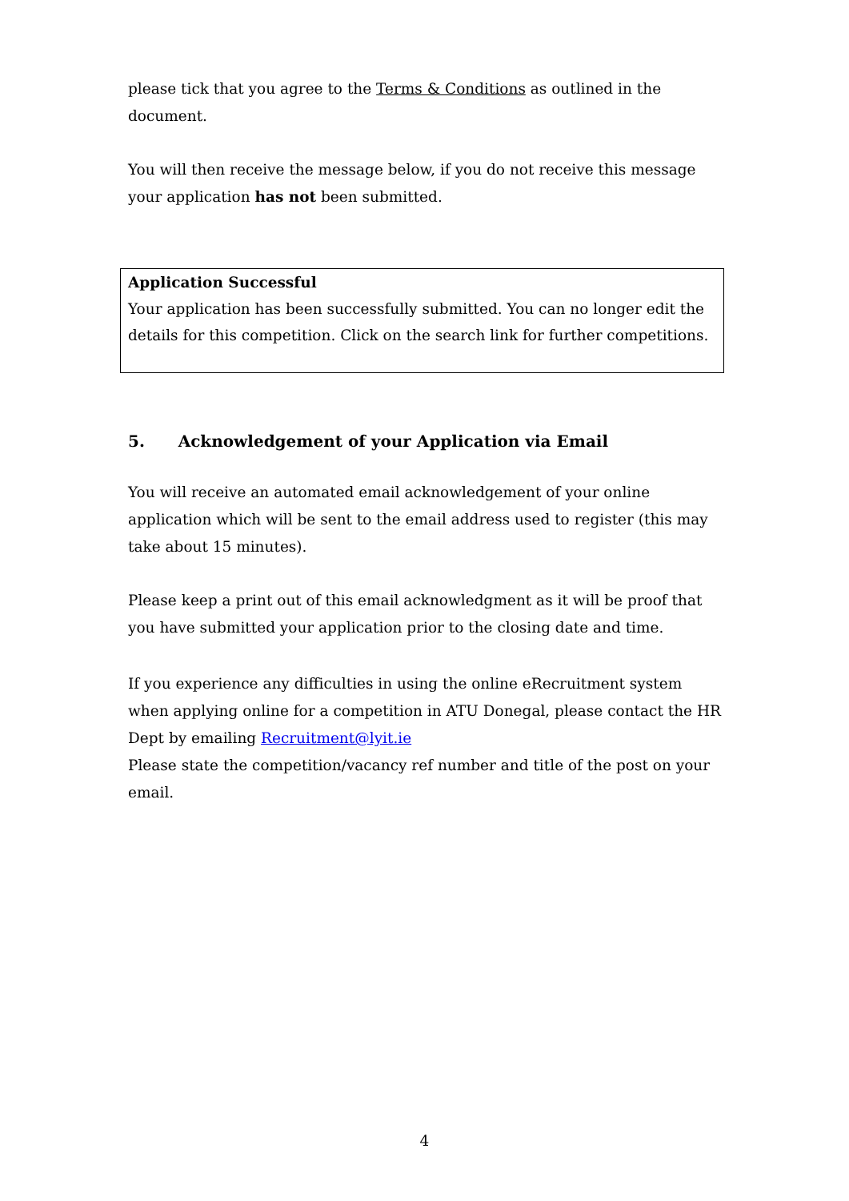please tick that you agree to the Terms & Conditions as outlined in the document.
You will then receive the message below, if you do not receive this message your application has not been submitted.
Application Successful
Your application has been successfully submitted. You can no longer edit the details for this competition. Click on the search link for further competitions.
5. Acknowledgement of your Application via Email
You will receive an automated email acknowledgement of your online application which will be sent to the email address used to register (this may take about 15 minutes).
Please keep a print out of this email acknowledgment as it will be proof that you have submitted your application prior to the closing date and time.
If you experience any difficulties in using the online eRecruitment system when applying online for a competition in ATU Donegal, please contact the HR Dept by emailing Recruitment@lyit.ie
Please state the competition/vacancy ref number and title of the post on your email.
4